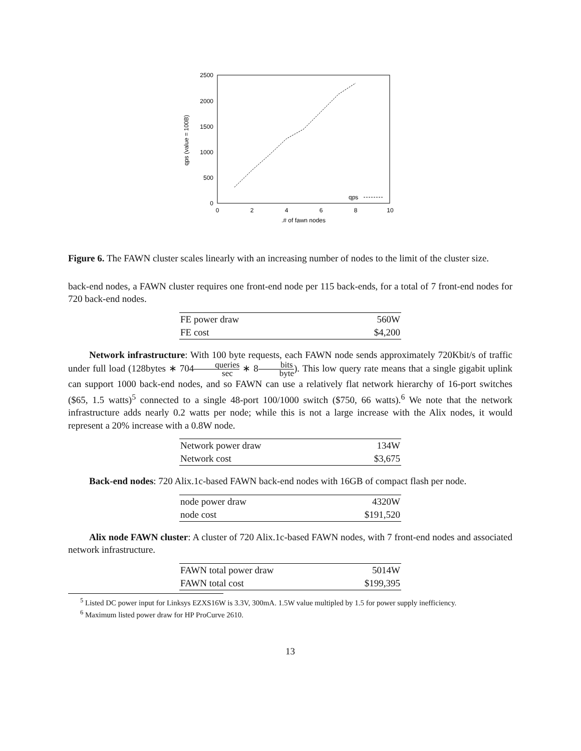2500
2000
1500
1000
500
0
0
2
4
6
8
10
.# of fawn nodes
qps (value = 100B)
qps
Figure 6. The FAWN cluster scales linearly with an increasing number of nodes to the limit of the cluster size.
back-end nodes, a FAWN cluster requires one front-end node per 115 back-ends, for a total of 7 front-end nodes for 720 back-end nodes.
| FE power draw | 560W |
| FE cost | $4,200 |
Network infrastructure: With 100 byte requests, each FAWN node sends approximately 720Kbit/s of traffic under full load (128bytes ∗ 704queries sec ∗ 8bits byte). This low query rate means that a single gigabit uplink can support 1000 back-end nodes, and so FAWN can use a relatively flat network hierarchy of 16-port switches ($65, 1.5 watts)<sup>5</sup> connected to a single 48-port 100/1000 switch ($750, 66 watts).<sup>6</sup> We note that the network infrastructure adds nearly 0.2 watts per node; while this is not a large increase with the Alix nodes, it would represent a 20% increase with a 0.8W node.
| Network power draw | 134W |
| Network cost | $3,675 |
Back-end nodes: 720 Alix.1c-based FAWN back-end nodes with 16GB of compact flash per node.
| node power draw | 4320W |
| node cost | $191,520 |
Alix node FAWN cluster: A cluster of 720 Alix.1c-based FAWN nodes, with 7 front-end nodes and associated network infrastructure.
| FAWN total power draw | 5014W |
| FAWN total cost | $199,395 |
<sup>5</sup> Listed DC power input for Linksys EZXS16W is 3.3V, 300mA. 1.5W value multipled by 1.5 for power supply inefficiency.
<sup>6</sup> Maximum listed power draw for HP ProCurve 2610.
13